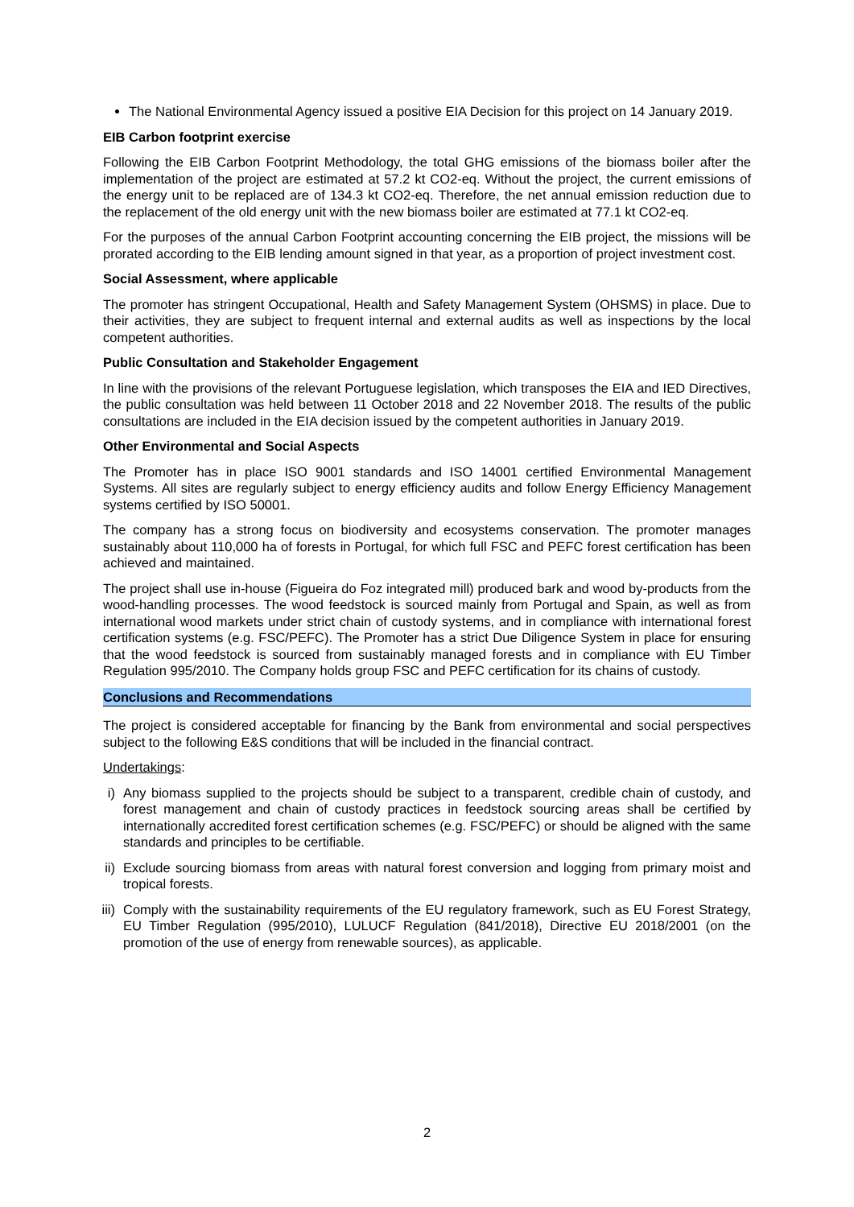The National Environmental Agency issued a positive EIA Decision for this project on 14 January 2019.
EIB Carbon footprint exercise
Following the EIB Carbon Footprint Methodology, the total GHG emissions of the biomass boiler after the implementation of the project are estimated at 57.2 kt CO2-eq. Without the project, the current emissions of the energy unit to be replaced are of 134.3 kt CO2-eq. Therefore, the net annual emission reduction due to the replacement of the old energy unit with the new biomass boiler are estimated at 77.1 kt CO2-eq.
For the purposes of the annual Carbon Footprint accounting concerning the EIB project, the missions will be prorated according to the EIB lending amount signed in that year, as a proportion of project investment cost.
Social Assessment, where applicable
The promoter has stringent Occupational, Health and Safety Management System (OHSMS) in place. Due to their activities, they are subject to frequent internal and external audits as well as inspections by the local competent authorities.
Public Consultation and Stakeholder Engagement
In line with the provisions of the relevant Portuguese legislation, which transposes the EIA and IED Directives, the public consultation was held between 11 October 2018 and 22 November 2018. The results of the public consultations are included in the EIA decision issued by the competent authorities in January 2019.
Other Environmental and Social Aspects
The Promoter has in place ISO 9001 standards and ISO 14001 certified Environmental Management Systems. All sites are regularly subject to energy efficiency audits and follow Energy Efficiency Management systems certified by ISO 50001.
The company has a strong focus on biodiversity and ecosystems conservation. The promoter manages sustainably about 110,000 ha of forests in Portugal, for which full FSC and PEFC forest certification has been achieved and maintained.
The project shall use in-house (Figueira do Foz integrated mill) produced bark and wood by-products from the wood-handling processes. The wood feedstock is sourced mainly from Portugal and Spain, as well as from international wood markets under strict chain of custody systems, and in compliance with international forest certification systems (e.g. FSC/PEFC). The Promoter has a strict Due Diligence System in place for ensuring that the wood feedstock is sourced from sustainably managed forests and in compliance with EU Timber Regulation 995/2010. The Company holds group FSC and PEFC certification for its chains of custody.
Conclusions and Recommendations
The project is considered acceptable for financing by the Bank from environmental and social perspectives subject to the following E&S conditions that will be included in the financial contract.
Undertakings:
i) Any biomass supplied to the projects should be subject to a transparent, credible chain of custody, and forest management and chain of custody practices in feedstock sourcing areas shall be certified by internationally accredited forest certification schemes (e.g. FSC/PEFC) or should be aligned with the same standards and principles to be certifiable.
ii)
Exclude sourcing biomass from areas with natural forest conversion and logging from primary moist and tropical forests.
iii)
Comply with the sustainability requirements of the EU regulatory framework, such as EU Forest Strategy, EU Timber Regulation (995/2010), LULUCF Regulation (841/2018), Directive EU 2018/2001 (on the promotion of the use of energy from renewable sources), as applicable.
2